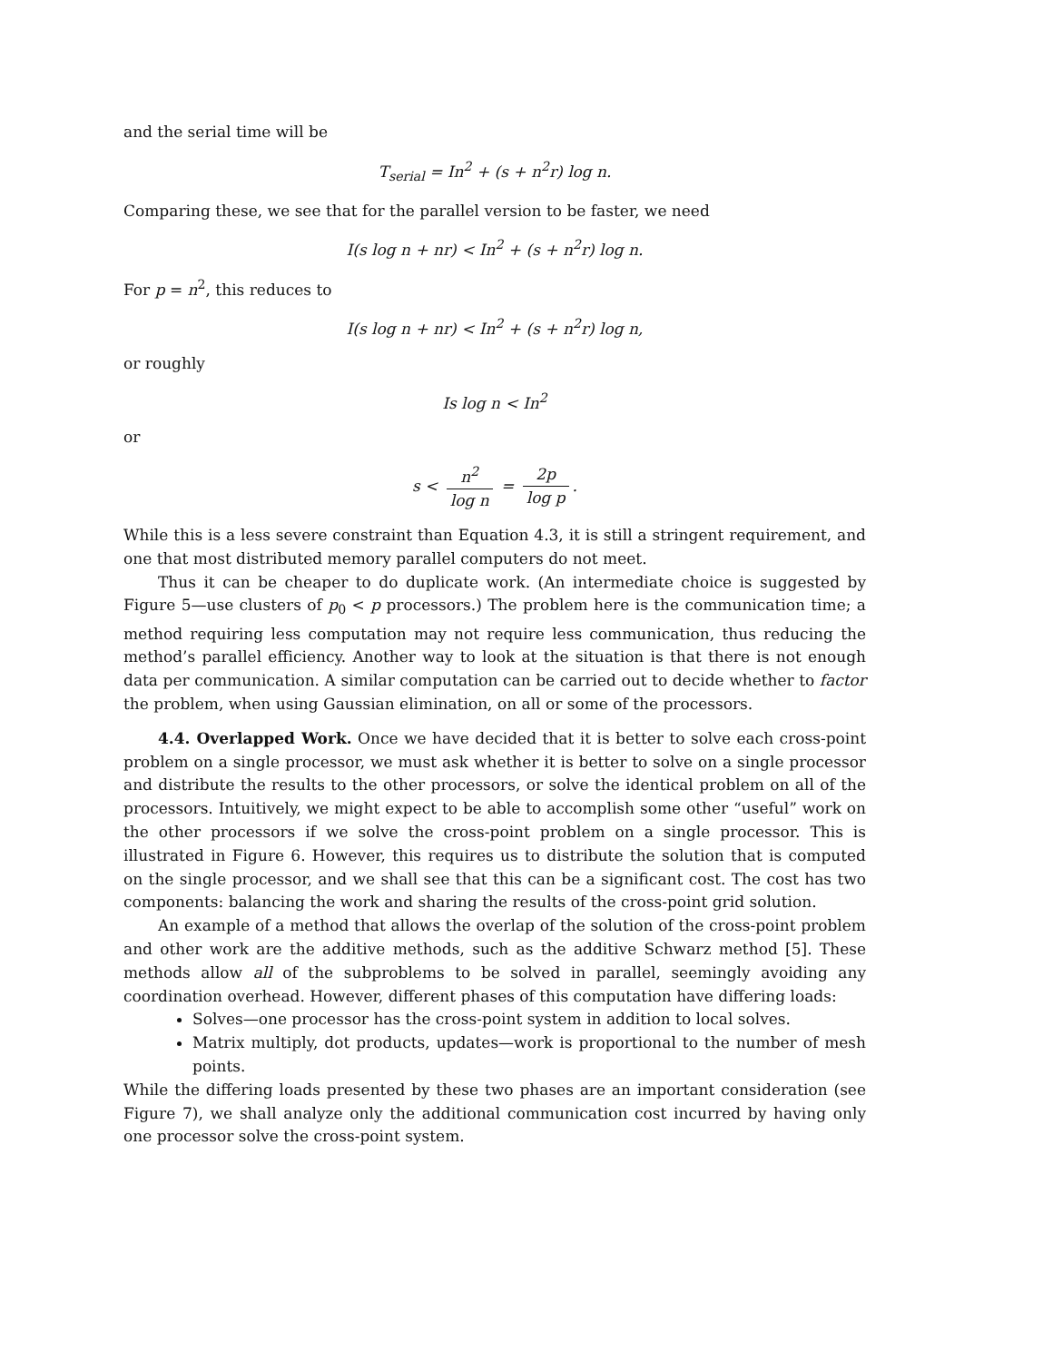and the serial time will be
T<sub>serial</sub> = In<sup>2</sup> + (s + n<sup>2</sup>r) log n.
Comparing these, we see that for the parallel version to be faster, we need
I(s log n + nr) < In<sup>2</sup> + (s + n<sup>2</sup>r) log n.
For p = n<sup>2</sup>, this reduces to
I(s log n + nr) < In<sup>2</sup> + (s + n<sup>2</sup>r) log n,
or roughly
Is log n < In<sup>2</sup>
or
s < n<sup>2</sup> log n = 2p log p.
While this is a less severe constraint than Equation 4.3, it is still a stringent requirement, and one that most distributed memory parallel computers do not meet.
Thus it can be cheaper to do duplicate work. (An intermediate choice is suggested by Figure 5—use clusters of p<sub>0</sub> < p processors.) The problem here is the communication time; a method requiring less computation may not require less communication, thus reducing the method’s parallel efficiency. Another way to look at the situation is that there is not enough data per communication. A similar computation can be carried out to decide whether to factor the problem, when using Gaussian elimination, on all or some of the processors.
4.4. Overlapped Work. Once we have decided that it is better to solve each cross-point problem on a single processor, we must ask whether it is better to solve on a single processor and distribute the results to the other processors, or solve the identical problem on all of the processors. Intuitively, we might expect to be able to accomplish some other “useful” work on the other processors if we solve the cross-point problem on a single processor. This is illustrated in Figure 6. However, this requires us to distribute the solution that is computed on the single processor, and we shall see that this can be a significant cost. The cost has two components: balancing the work and sharing the results of the cross-point grid solution.
An example of a method that allows the overlap of the solution of the cross-point problem and other work are the additive methods, such as the additive Schwarz method [5]. These methods allow all of the subproblems to be solved in parallel, seemingly avoiding any coordination overhead. However, different phases of this computation have differing loads:
Solves—one processor has the cross-point system in addition to local solves.
Matrix multiply, dot products, updates—work is proportional to the number of mesh points.
While the differing loads presented by these two phases are an important consideration (see Figure 7), we shall analyze only the additional communication cost incurred by having only one processor solve the cross-point system.